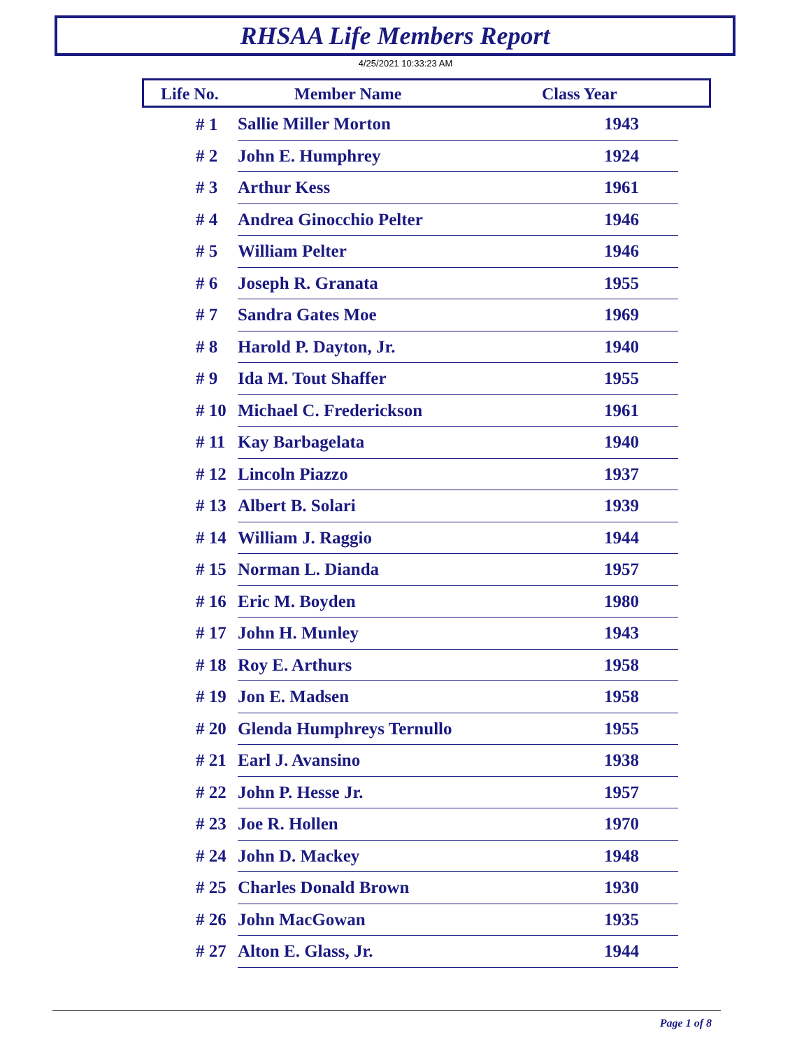RHSAA Life Members Report
4/25/2021 10:33:23 AM
Life No. Member Name Class Year
| # 1 | Sallie Miller Morton | 1943 |
| # 2 | John E. Humphrey | 1924 |
| # 3 | Arthur Kess | 1961 |
| # 4 | Andrea Ginocchio Pelter | 1946 |
| # 5 | William Pelter | 1946 |
| # 6 | Joseph R. Granata | 1955 |
| # 7 | Sandra Gates Moe | 1969 |
| # 8 | Harold P. Dayton, Jr. | 1940 |
| # 9 | Ida M. Tout Shaffer | 1955 |
| # 10 | Michael C. Frederickson | 1961 |
| # 11 | Kay Barbagelata | 1940 |
| # 12 | Lincoln Piazzo | 1937 |
| # 13 | Albert B. Solari | 1939 |
| # 14 | William J. Raggio | 1944 |
| # 15 | Norman L. Dianda | 1957 |
| # 16 | Eric M. Boyden | 1980 |
| # 17 | John H. Munley | 1943 |
| # 18 | Roy E. Arthurs | 1958 |
| # 19 | Jon E. Madsen | 1958 |
| # 20 | Glenda Humphreys Ternullo | 1955 |
| # 21 | Earl J. Avansino | 1938 |
| # 22 | John P. Hesse Jr. | 1957 |
| # 23 | Joe R. Hollen | 1970 |
| # 24 | John D. Mackey | 1948 |
| # 25 | Charles Donald Brown | 1930 |
| # 26 | John MacGowan | 1935 |
| # 27 | Alton E. Glass, Jr. | 1944 |
Page 1 of 8